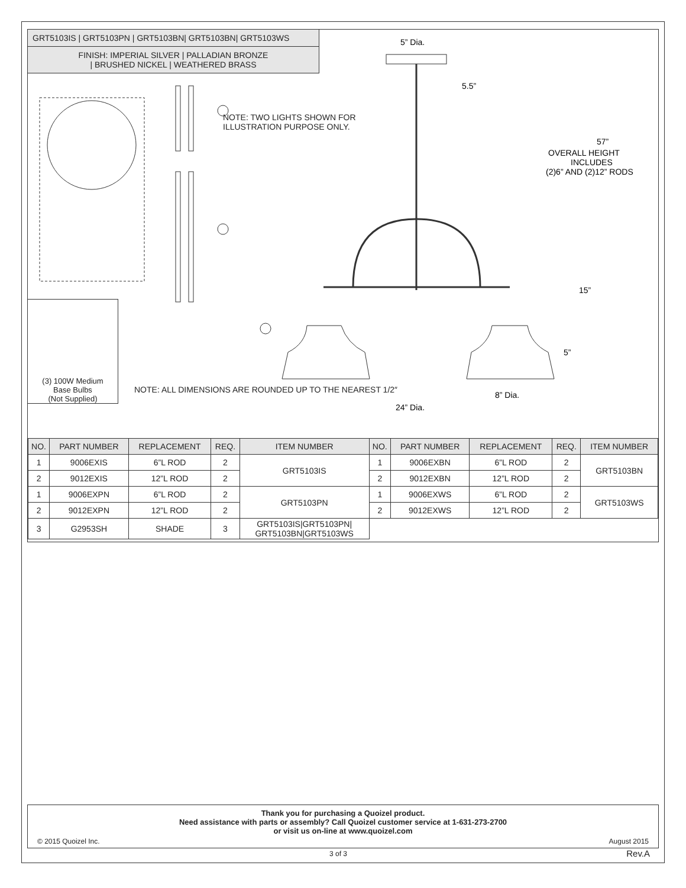GRT5103IS | GRT5103PN | GRT5103BN| GRT5103BN| GRT5103WS
FINISH: IMPERIAL SILVER | PALLADIAN BRONZE
| BRUSHED NICKEL | WEATHERED BRASS
57”
15”
5”
5.5”
5” Dia.
8” Dia.
24” Dia.
OVERALL HEIGHT
INCLUDES
(2)6” AND (2)12” RODS
NOTE: TWO LIGHTS SHOWN FOR
ILLUSTRATION PURPOSE ONLY.
(3) 100W Medium
Base Bulbs
(Not Supplied)
NOTE: ALL DIMENSIONS ARE ROUNDED UP TO THE NEAREST 1/2″
| NO. | PART NUMBER | REPLACEMENT | REQ. | ITEM NUMBER | NO. | PART NUMBER | REPLACEMENT | REQ. | ITEM NUMBER |
| --- | --- | --- | --- | --- | --- | --- | --- | --- | --- |
| 1 | 9006EXIS | 6”L ROD | 2 | GRT5103IS | 1 | 9006EXBN | 6”L ROD | 2 | GRT5103BN |
| 2 | 9012EXIS | 12”L ROD | 2 | | 2 | 9012EXBN | 12”L ROD | 2 | |
| 1 | 9006EXPN | 6”L ROD | 2 | GRT5103PN | 1 | 9006EXWS | 6”L ROD | 2 | GRT5103WS |
| 2 | 9012EXPN | 12”L ROD | 2 | | 2 | 9012EXWS | 12”L ROD | 2 | |
| 3 | G2953SH | SHADE | 3 | GRT5103IS/GRT5103PN/ GRT5103BN/GRT5103WS | | | | | |
Thank you for purchasing a Quoizel product.
Need assistance with parts or assembly? Call Quoizel customer service at 1-631-273-2700
or visit us on-line at www.quoizel.com
© 2015 Quoizel Inc. August 2015
3 of 3 Rev.A